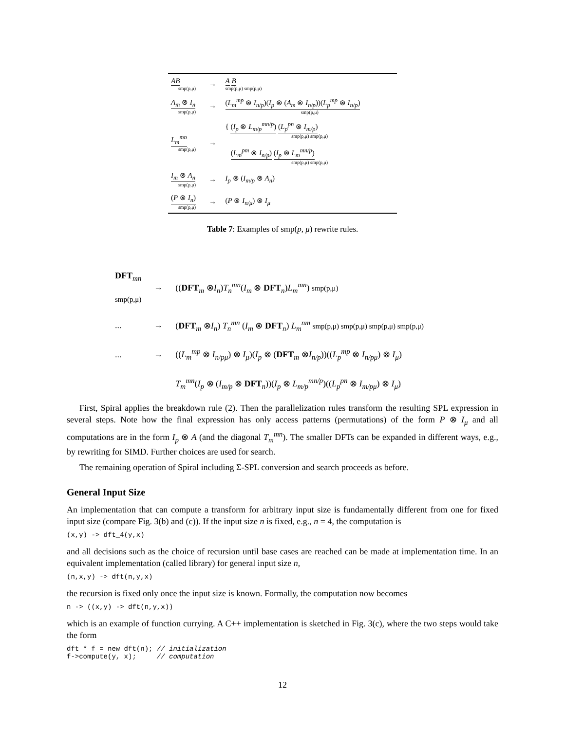| AB smp(p,μ) | → | A B smp(p,μ) smp(p,μ) |
| A<sub>m</sub> ⊗ I<sub>n</sub> smp(p,μ) | → | ( L<sub>m</sub><sup>mp</sup> ⊗ I<sub>n/p</sub> )( I<sub>p</sub> ⊗ ( A<sub>m</sub> ⊗ I<sub>n/p</sub> ))( L<sub>p</sub><sup>mp</sup> ⊗ I<sub>n/p</sub> ) smp(p,μ) |
| L<sub>m</sub><sup>mn</sup> smp(p,μ) | → | { ( I<sub>p</sub> ⊗ L<sub>m/p</sub><sup>mn/p</sup> ) ( L<sub>p</sub><sup>pn</sup> ⊗ I<sub>m/p</sub> ) smp(p,μ) smp(p,μ) ( L<sub>m</sub><sup>pm</sup> ⊗ I<sub>n/p</sub> ) ( I<sub>p</sub> ⊗ L<sub>m</sub><sup>mn/p</sup> ) smp(p,μ) smp(p,μ) |
| I<sub>m</sub> ⊗ A<sub>n</sub> smp(p,μ) | → | I<sub>p</sub> ⊗ ( I<sub>m/p</sub> ⊗ A<sub>n</sub> ) |
| ( P ⊗ I<sub>n</sub> ) smp(p,μ) | → | ( P ⊗ I<sub>n/μ</sub> ) ⊗ I<sub>μ</sub> |
Table 7: Examples of smp(p, μ) rewrite rules.
| DFT<sub>mn</sub> smp(p,μ) | → | (( DFT<sub>m</sub> ⊗ I<sub>n</sub> ) T<sub>n</sub><sup>mn</sup> ( I<sub>m</sub> ⊗ DFT<sub>n</sub>) L<sub>m</sub><sup>mn</sup> ) smp(p,μ) |
| ... | → | ( DFT<sub>m</sub> ⊗ I<sub>n</sub> ) T<sub>n</sub><sup>mn</sup> ( I<sub>m</sub> ⊗ DFT<sub>n</sub>) L<sub>m</sub><sup>nm</sup> smp(p,μ) smp(p,μ) smp(p,μ) smp(p,μ) |
| ... | → | (( L<sub>m</sub><sup>mp</sup> ⊗ I<sub>n/pμ</sub> ) ⊗ I<sub>μ</sub> )( I<sub>p</sub> ⊗ ( DFT<sub>m</sub> ⊗ I<sub>n/p</sub> ))(( L<sub>p</sub><sup>mp</sup> ⊗ I<sub>n/pμ</sub> ) ⊗ I<sub>μ</sub> ) |
| | | T<sub>m</sub><sup>mn</sup> ( I<sub>p</sub> ⊗ ( I<sub>m/p</sub> ⊗ DFT<sub>n</sub>))( I<sub>p</sub> ⊗ L<sub>m/p</sub><sup>mn/p</sup> )(( L<sub>p</sub><sup>pn</sup> ⊗ I<sub>m/pμ</sub> ) ⊗ I<sub>μ</sub> ) |
First, Spiral applies the breakdown rule (2). Then the parallelization rules transform the resulting SPL expression in several steps. Note how the final expression has only access patterns (permutations) of the form P ⊗ I<sub>μ</sub> and all computations are in the form I<sub>p</sub> ⊗ A (and the diagonal T<sub>m</sub><sup>mn</sup>). The smaller DFTs can be expanded in different ways, e.g., by rewriting for SIMD. Further choices are used for search.
The remaining operation of Spiral including Σ-SPL conversion and search proceeds as before.
General Input Size
An implementation that can compute a transform for arbitrary input size is fundamentally different from one for fixed input size (compare Fig. 3(b) and (c)). If the input size n is fixed, e.g., n = 4, the computation is
(x,y) -> dft_4(y,x)
and all decisions such as the choice of recursion until base cases are reached can be made at implementation time. In an equivalent implementation (called library) for general input size n,
(n,x,y) -> dft(n,y,x)
the recursion is fixed only once the input size is known. Formally, the computation now becomes
n -> ((x,y) -> dft(n,y,x))
which is an example of function currying. A C++ implementation is sketched in Fig. 3(c), where the two steps would take the form
dft * f = new dft(n); // initialization
f->compute(y, x);     // computation
12